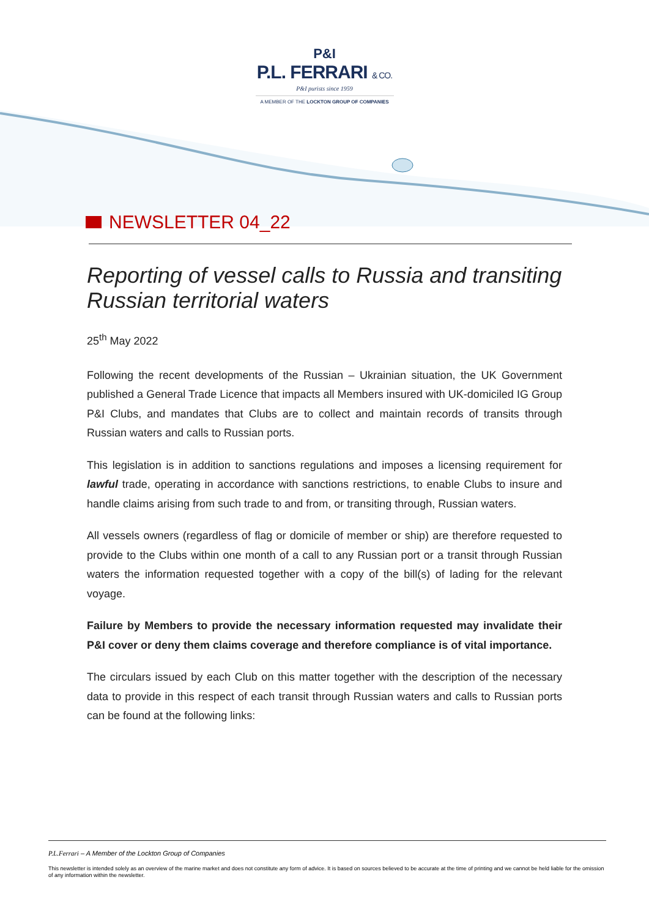P&I
P.L. FERRARI & CO.
P&I purists since 1959
A MEMBER OF THE LOCKTON GROUP OF COMPANIES
NEWSLETTER 04_22
Reporting of vessel calls to Russia and transiting Russian territorial waters
25<sup>th</sup> May 2022
Following the recent developments of the Russian – Ukrainian situation, the UK Government published a General Trade Licence that impacts all Members insured with UK-domiciled IG Group P&I Clubs, and mandates that Clubs are to collect and maintain records of transits through Russian waters and calls to Russian ports.
This legislation is in addition to sanctions regulations and imposes a licensing requirement for lawful trade, operating in accordance with sanctions restrictions, to enable Clubs to insure and handle claims arising from such trade to and from, or transiting through, Russian waters.
All vessels owners (regardless of flag or domicile of member or ship) are therefore requested to provide to the Clubs within one month of a call to any Russian port or a transit through Russian waters the information requested together with a copy of the bill(s) of lading for the relevant voyage.
Failure by Members to provide the necessary information requested may invalidate their P&I cover or deny them claims coverage and therefore compliance is of vital importance.
The circulars issued by each Club on this matter together with the description of the necessary data to provide in this respect of each transit through Russian waters and calls to Russian ports can be found at the following links:
P.L.Ferrari – A Member of the Lockton Group of Companies
This newsletter is intended solely as an overview of the marine market and does not constitute any form of advice. It is based on sources believed to be accurate at the time of printing and we cannot be held liable for the omission of any information within the newsletter.